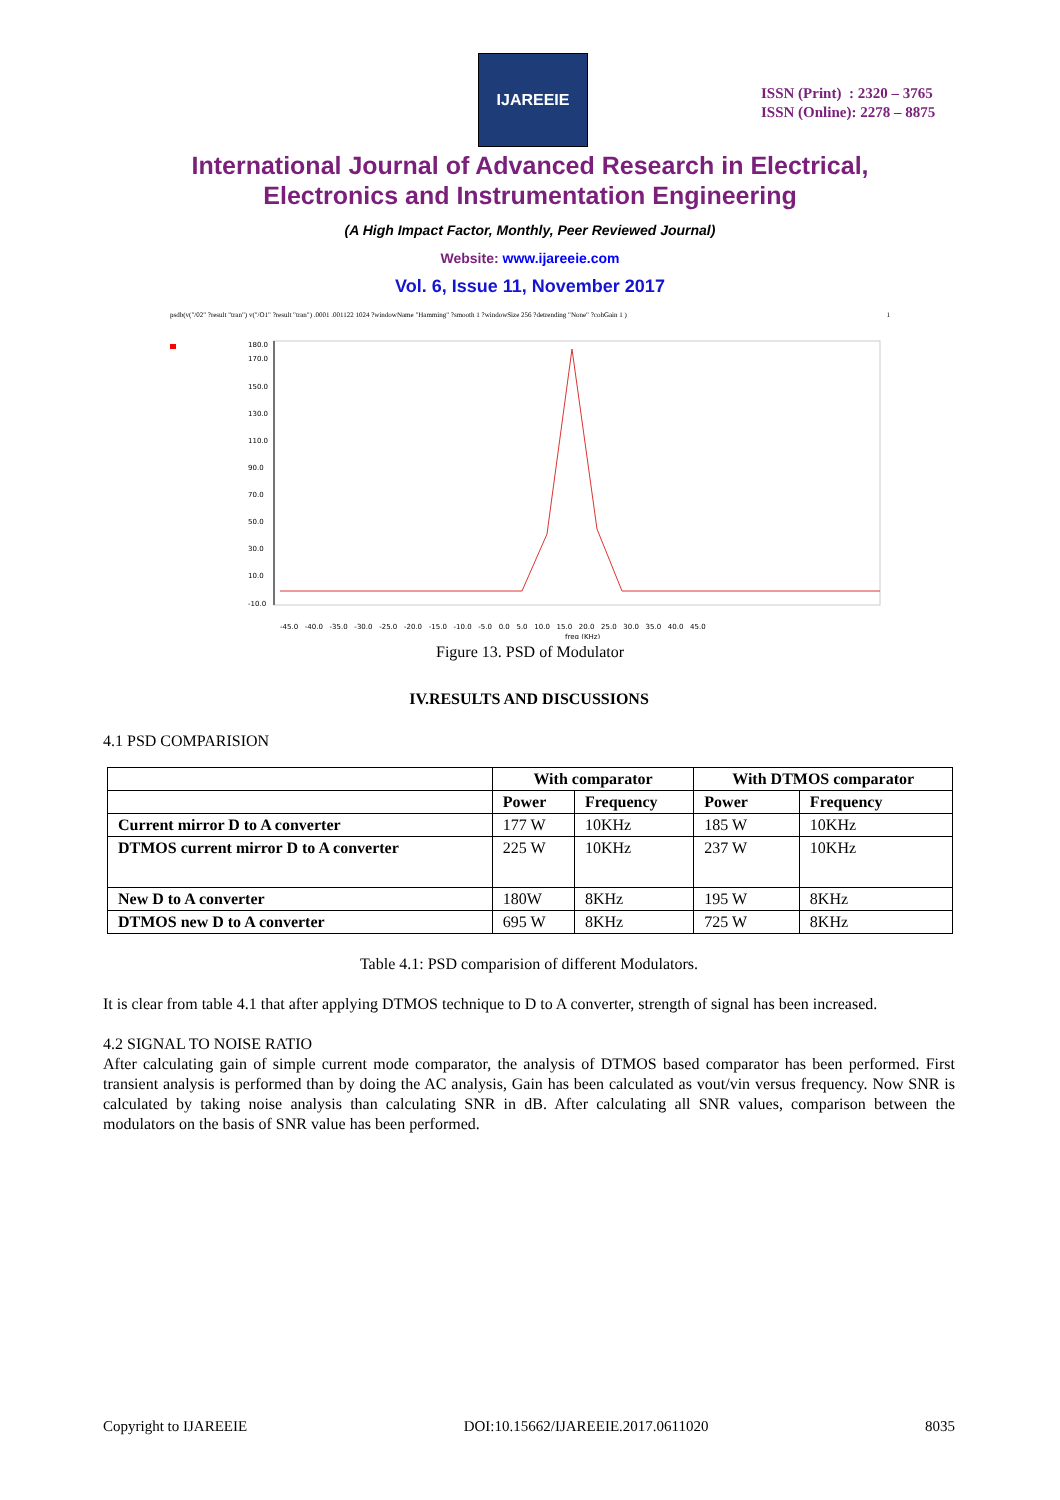IJAREEIE
ISSN (Print) : 2320 – 3765
ISSN (Online): 2278 – 8875
International Journal of Advanced Research in Electrical,
Electronics and Instrumentation Engineering
(A High Impact Factor, Monthly, Peer Reviewed Journal)
Website: www.ijareeie.com
Vol. 6, Issue 11, November 2017
psdb(v("/02" ?result "tran") v("/O1" ?result "tran") .0001 .001122 1024 ?windowName "Hamming" ?smooth 1 ?windowSize 256 ?detrending "None" ?cohGain 1 ) 1
180.0
170.0
150.0
130.0
110.0
90.0
70.0
50.0
30.0
10.0
-10.0
-45.0 -40.0 -35.0 -30.0 -25.0 -20.0 -15.0 -10.0 -5.0 0.0 5.0 10.0 15.0 20.0 25.0 30.0 35.0 40.0 45.0
freq (KHz)
Figure 13. PSD of Modulator
IV.RESULTS AND DISCUSSIONS
4.1 PSD COMPARISION
| | With comparator | | With DTMOS comparator | |
| --- | --- | --- | --- | --- |
| | Power | Frequency | Power | Frequency |
| Current mirror D to A converter | 177 W | 10KHz | 185 W | 10KHz |
| DTMOS current mirror D to A converter | 225 W | 10KHz | 237 W | 10KHz |
| New D to A converter | 180W | 8KHz | 195 W | 8KHz |
| DTMOS new D to A converter | 695 W | 8KHz | 725 W | 8KHz |
Table 4.1: PSD comparision of different Modulators.
It is clear from table 4.1 that after applying DTMOS technique to D to A converter, strength of signal has been increased.
4.2 SIGNAL TO NOISE RATIO
After calculating gain of simple current mode comparator, the analysis of DTMOS based comparator has been performed. First transient analysis is performed than by doing the AC analysis, Gain has been calculated as vout/vin versus frequency. Now SNR is calculated by taking noise analysis than calculating SNR in dB. After calculating all SNR values, comparison between the modulators on the basis of SNR value has been performed.
Copyright to IJAREEIE DOI:10.15662/IJAREEIE.2017.0611020 8035